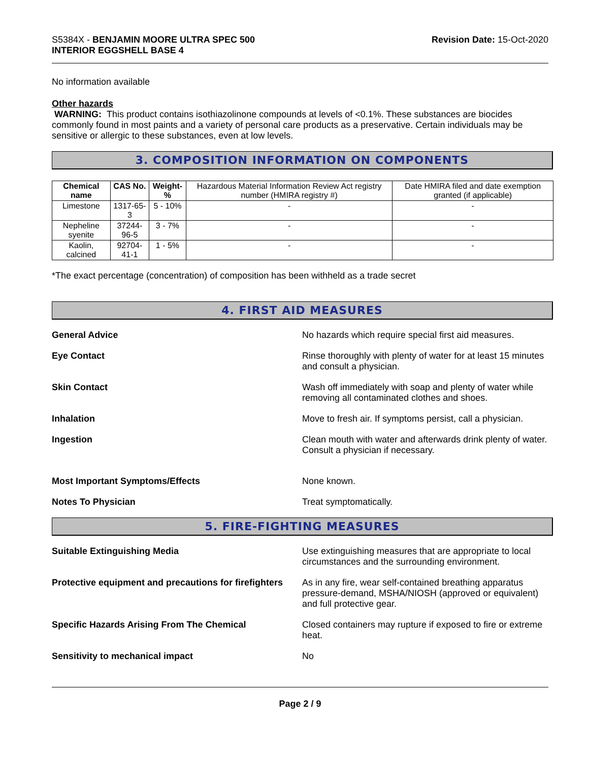S5384X - BENJAMIN MOORE ULTRA SPEC 500
INTERIOR EGGSHELL BASE 4
Revision Date: 15-Oct-2020
No information available
Other hazards
WARNING: This product contains isothiazolinone compounds at levels of <0.1%. These substances are biocides commonly found in most paints and a variety of personal care products as a preservative. Certain individuals may be sensitive or allergic to these substances, even at low levels.
3. COMPOSITION INFORMATION ON COMPONENTS
| Chemical name | CAS No. | Weight-% | Hazardous Material Information Review Act registry number (HMIRA registry #) | Date HMIRA filed and date exemption granted (if applicable) |
| Limestone | 1317-65-3 | 5 - 10% | - | - |
| Nepheline syenite | 37244-96-5 | 3 - 7% | - | - |
| Kaolin, calcined | 92704-41-1 | 1 - 5% | - | - |
*The exact percentage (concentration) of composition has been withheld as a trade secret
4. FIRST AID MEASURES
General Advice No hazards which require special first aid measures.
Eye Contact Rinse thoroughly with plenty of water for at least 15 minutes and consult a physician.
Skin Contact Wash off immediately with soap and plenty of water while removing all contaminated clothes and shoes.
Inhalation Move to fresh air. If symptoms persist, call a physician.
Ingestion Clean mouth with water and afterwards drink plenty of water. Consult a physician if necessary.
Most Important Symptoms/Effects None known.
Notes To Physician Treat symptomatically.
5. FIRE-FIGHTING MEASURES
Suitable Extinguishing Media Use extinguishing measures that are appropriate to local circumstances and the surrounding environment.
Protective equipment and precautions for firefighters
As in any fire, wear self-contained breathing apparatus pressure-demand, MSHA/NIOSH (approved or equivalent) and full protective gear.
Specific Hazards Arising From The Chemical Closed containers may rupture if exposed to fire or extreme heat.
Sensitivity to mechanical impact No
Page 2 / 9